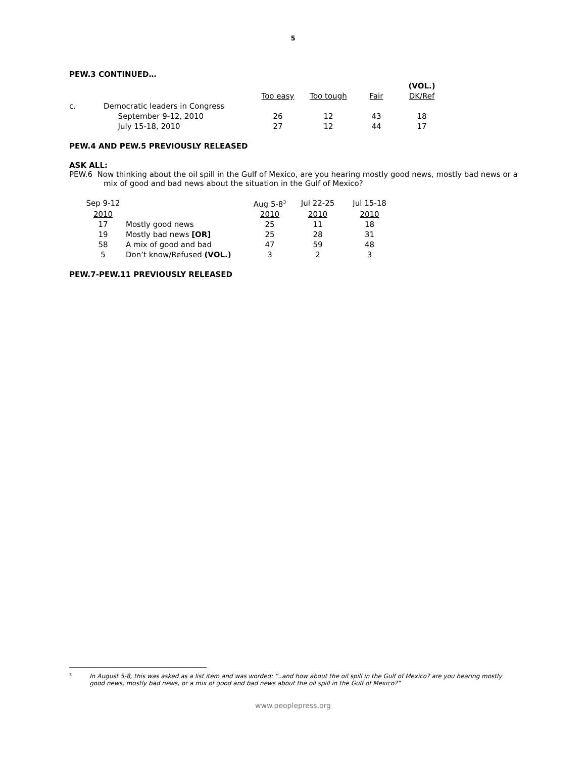5
PEW.3 CONTINUED…
| | | | | | (VOL.) |
| --- | --- | --- | --- | --- | --- |
| | | Too easy | Too tough | Fair | DK/Ref |
| c. | Democratic leaders in Congress | | | | |
| | September 9-12, 2010 | 26 | 12 | 43 | 18 |
| | July 15-18, 2010 | 27 | 12 | 44 | 17 |
PEW.4 AND PEW.5 PREVIOUSLY RELEASED
ASK ALL:
PEW.6 Now thinking about the oil spill in the Gulf of Mexico, are you hearing mostly good news, mostly bad news or a mix of good and bad news about the situation in the Gulf of Mexico?
| Sep 9-12 | | Aug 5-8<sup>3</sup> | Jul 22-25 | Jul 15-18 |
| --- | --- | --- | --- | --- |
| 2010 | | 2010 | 2010 | 2010 |
| 17 | Mostly good news | 25 | 11 | 18 |
| 19 | Mostly bad news [OR] | 25 | 28 | 31 |
| 58 | A mix of good and bad | 47 | 59 | 48 |
| 5 | Don’t know/Refused (VOL.) | 3 | 2 | 3 |
PEW.7-PEW.11 PREVIOUSLY RELEASED
<sup>3</sup>
In August 5-8, this was asked as a list item and was worded: “..and how about the oil spill in the Gulf of Mexico? are you hearing mostly good news, mostly bad news, or a mix of good and bad news about the oil spill in the Gulf of Mexico?”
www.peoplepress.org